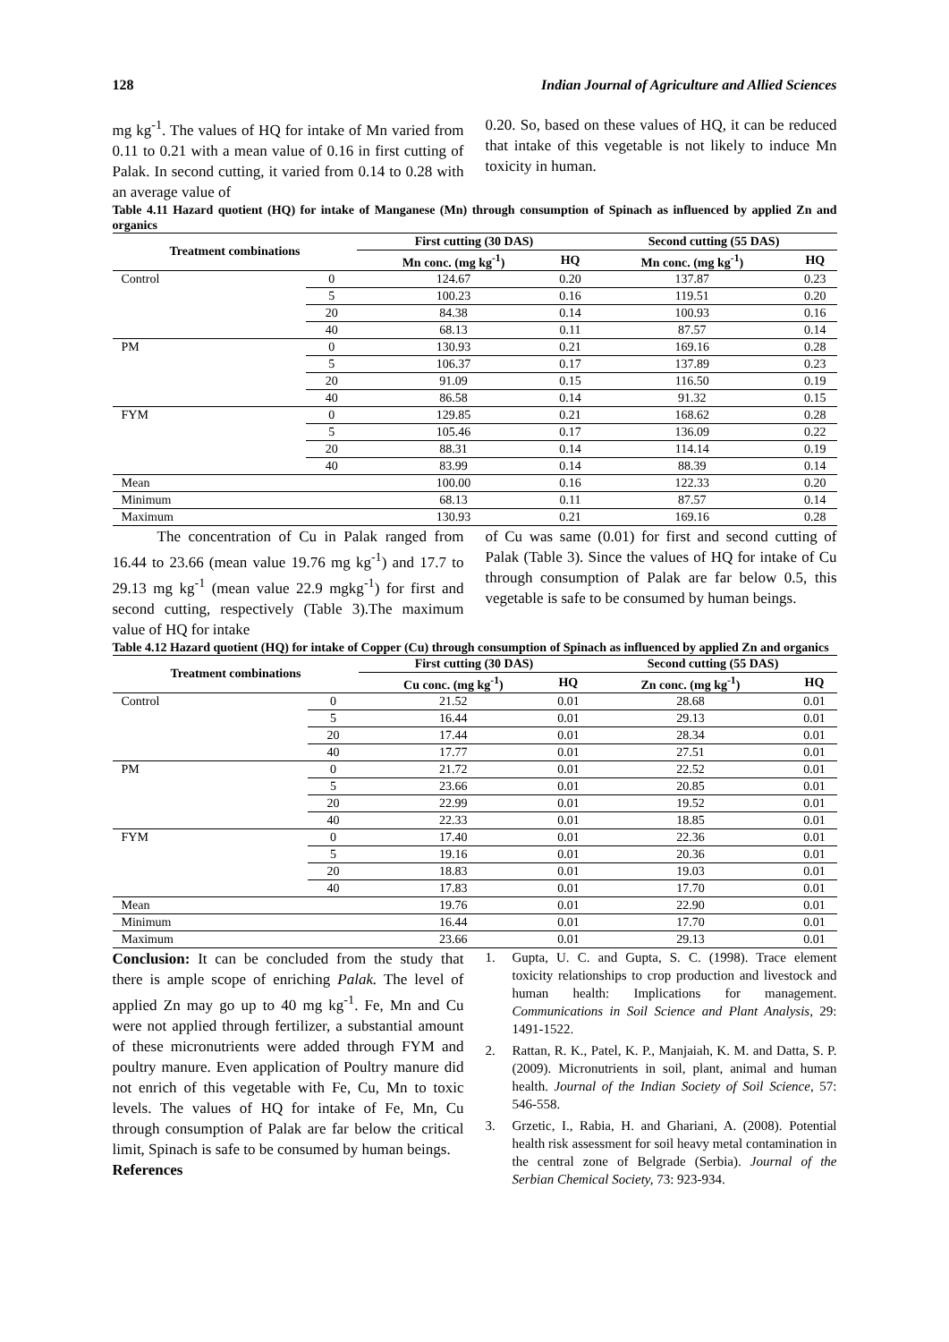128 Indian Journal of Agriculture and Allied Sciences
mg kg<sup>-1</sup>. The values of HQ for intake of Mn varied from 0.11 to 0.21 with a mean value of 0.16 in first cutting of Palak. In second cutting, it varied from 0.14 to 0.28 with an average value of
0.20. So, based on these values of HQ, it can be reduced that intake of this vegetable is not likely to induce Mn toxicity in human.
Table 4.11 Hazard quotient (HQ) for intake of Manganese (Mn) through consumption of Spinach as influenced by applied Zn and organics
| Treatment combinations | | First cutting (30 DAS) | | Second cutting (55 DAS) | |
| --- | --- | --- | --- | --- | --- |
| | | Mn conc. (mg kg<sup>-1</sup>) | HQ | Mn conc. (mg kg<sup>-1</sup>) | HQ |
| Control | 0 | 124.67 | 0.20 | 137.87 | 0.23 |
| | 5 | 100.23 | 0.16 | 119.51 | 0.20 |
| | 20 | 84.38 | 0.14 | 100.93 | 0.16 |
| | 40 | 68.13 | 0.11 | 87.57 | 0.14 |
| PM | 0 | 130.93 | 0.21 | 169.16 | 0.28 |
| | 5 | 106.37 | 0.17 | 137.89 | 0.23 |
| | 20 | 91.09 | 0.15 | 116.50 | 0.19 |
| | 40 | 86.58 | 0.14 | 91.32 | 0.15 |
| FYM | 0 | 129.85 | 0.21 | 168.62 | 0.28 |
| | 5 | 105.46 | 0.17 | 136.09 | 0.22 |
| | 20 | 88.31 | 0.14 | 114.14 | 0.19 |
| | 40 | 83.99 | 0.14 | 88.39 | 0.14 |
| Mean | | 100.00 | 0.16 | 122.33 | 0.20 |
| Minimum | | 68.13 | 0.11 | 87.57 | 0.14 |
| Maximum | | 130.93 | 0.21 | 169.16 | 0.28 |
The concentration of Cu in Palak ranged from 16.44 to 23.66 (mean value 19.76 mg kg<sup>-1</sup>) and 17.7 to 29.13 mg kg<sup>-1</sup> (mean value 22.9 mgkg<sup>-1</sup>) for first and second cutting, respectively (Table 3).The maximum value of HQ for intake
of Cu was same (0.01) for first and second cutting of Palak (Table 3). Since the values of HQ for intake of Cu through consumption of Palak are far below 0.5, this vegetable is safe to be consumed by human beings.
Table 4.12 Hazard quotient (HQ) for intake of Copper (Cu) through consumption of Spinach as influenced by applied Zn and organics
| Treatment combinations | | First cutting (30 DAS) | | Second cutting (55 DAS) | |
| --- | --- | --- | --- | --- | --- |
| | | Cu conc. (mg kg<sup>-1</sup>) | HQ | Zn conc. (mg kg<sup>-1</sup>) | HQ |
| Control | 0 | 21.52 | 0.01 | 28.68 | 0.01 |
| | 5 | 16.44 | 0.01 | 29.13 | 0.01 |
| | 20 | 17.44 | 0.01 | 28.34 | 0.01 |
| | 40 | 17.77 | 0.01 | 27.51 | 0.01 |
| PM | 0 | 21.72 | 0.01 | 22.52 | 0.01 |
| | 5 | 23.66 | 0.01 | 20.85 | 0.01 |
| | 20 | 22.99 | 0.01 | 19.52 | 0.01 |
| | 40 | 22.33 | 0.01 | 18.85 | 0.01 |
| FYM | 0 | 17.40 | 0.01 | 22.36 | 0.01 |
| | 5 | 19.16 | 0.01 | 20.36 | 0.01 |
| | 20 | 18.83 | 0.01 | 19.03 | 0.01 |
| | 40 | 17.83 | 0.01 | 17.70 | 0.01 |
| Mean | | 19.76 | 0.01 | 22.90 | 0.01 |
| Minimum | | 16.44 | 0.01 | 17.70 | 0.01 |
| Maximum | | 23.66 | 0.01 | 29.13 | 0.01 |
Conclusion: It can be concluded from the study that there is ample scope of enriching Palak. The level of applied Zn may go up to 40 mg kg<sup>-1</sup>. Fe, Mn and Cu were not applied through fertilizer, a substantial amount of these micronutrients were added through FYM and poultry manure. Even application of Poultry manure did not enrich of this vegetable with Fe, Cu, Mn to toxic levels. The values of HQ for intake of Fe, Mn, Cu through consumption of Palak are far below the critical limit, Spinach is safe to be consumed by human beings.
References
1. Gupta, U. C. and Gupta, S. C. (1998). Trace element toxicity relationships to crop production and livestock and human health: Implications for management. Communications in Soil Science and Plant Analysis, 29: 1491-1522.
2. Rattan, R. K., Patel, K. P., Manjaiah, K. M. and Datta, S. P. (2009). Micronutrients in soil, plant, animal and human health. Journal of the Indian Society of Soil Science, 57: 546-558.
3. Grzetic, I., Rabia, H. and Ghariani, A. (2008). Potential health risk assessment for soil heavy metal contamination in the central zone of Belgrade (Serbia). Journal of the Serbian Chemical Society, 73: 923-934.